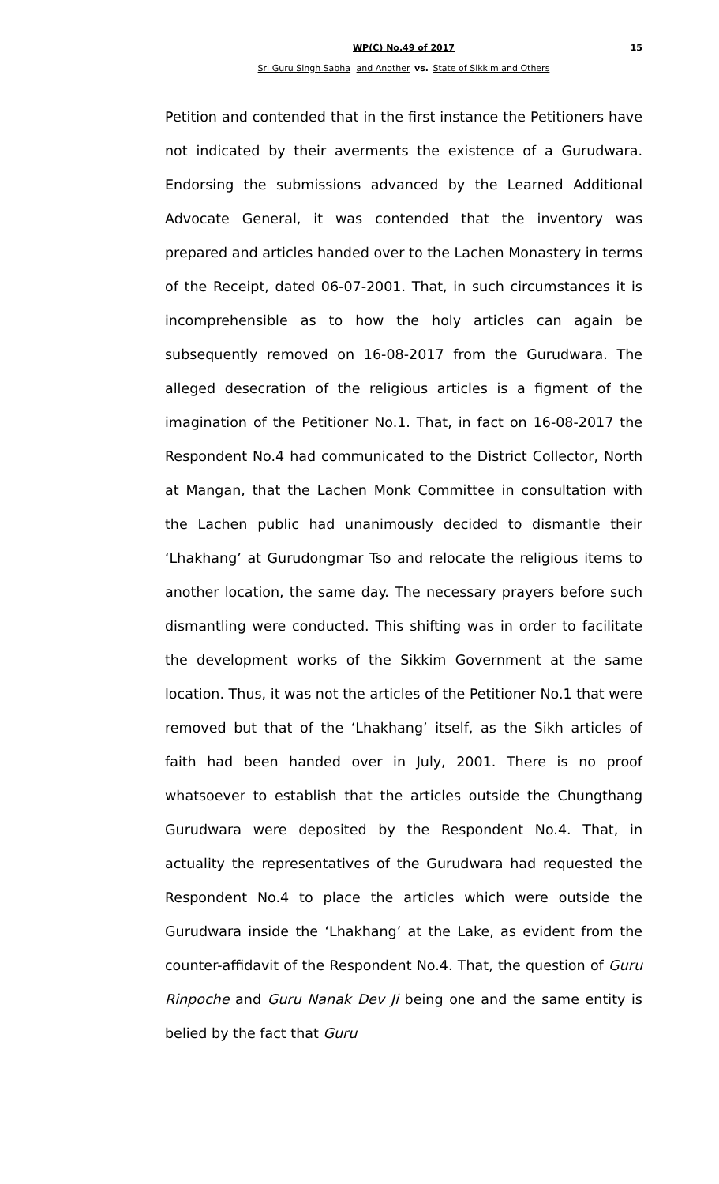WP(C) No.49 of 2017
15
Sri Guru Singh Sabha and Another vs. State of Sikkim and Others
Petition and contended that in the first instance the Petitioners have not indicated by their averments the existence of a Gurudwara. Endorsing the submissions advanced by the Learned Additional Advocate General, it was contended that the inventory was prepared and articles handed over to the Lachen Monastery in terms of the Receipt, dated 06-07-2001. That, in such circumstances it is incomprehensible as to how the holy articles can again be subsequently removed on 16-08-2017 from the Gurudwara. The alleged desecration of the religious articles is a figment of the imagination of the Petitioner No.1. That, in fact on 16-08-2017 the Respondent No.4 had communicated to the District Collector, North at Mangan, that the Lachen Monk Committee in consultation with the Lachen public had unanimously decided to dismantle their ‘Lhakhang’ at Gurudongmar Tso and relocate the religious items to another location, the same day. The necessary prayers before such dismantling were conducted. This shifting was in order to facilitate the development works of the Sikkim Government at the same location. Thus, it was not the articles of the Petitioner No.1 that were removed but that of the ‘Lhakhang’ itself, as the Sikh articles of faith had been handed over in July, 2001. There is no proof whatsoever to establish that the articles outside the Chungthang Gurudwara were deposited by the Respondent No.4. That, in actuality the representatives of the Gurudwara had requested the Respondent No.4 to place the articles which were outside the Gurudwara inside the ‘Lhakhang’ at the Lake, as evident from the counter-affidavit of the Respondent No.4. That, the question of Guru Rinpoche and Guru Nanak Dev Ji being one and the same entity is belied by the fact that Guru